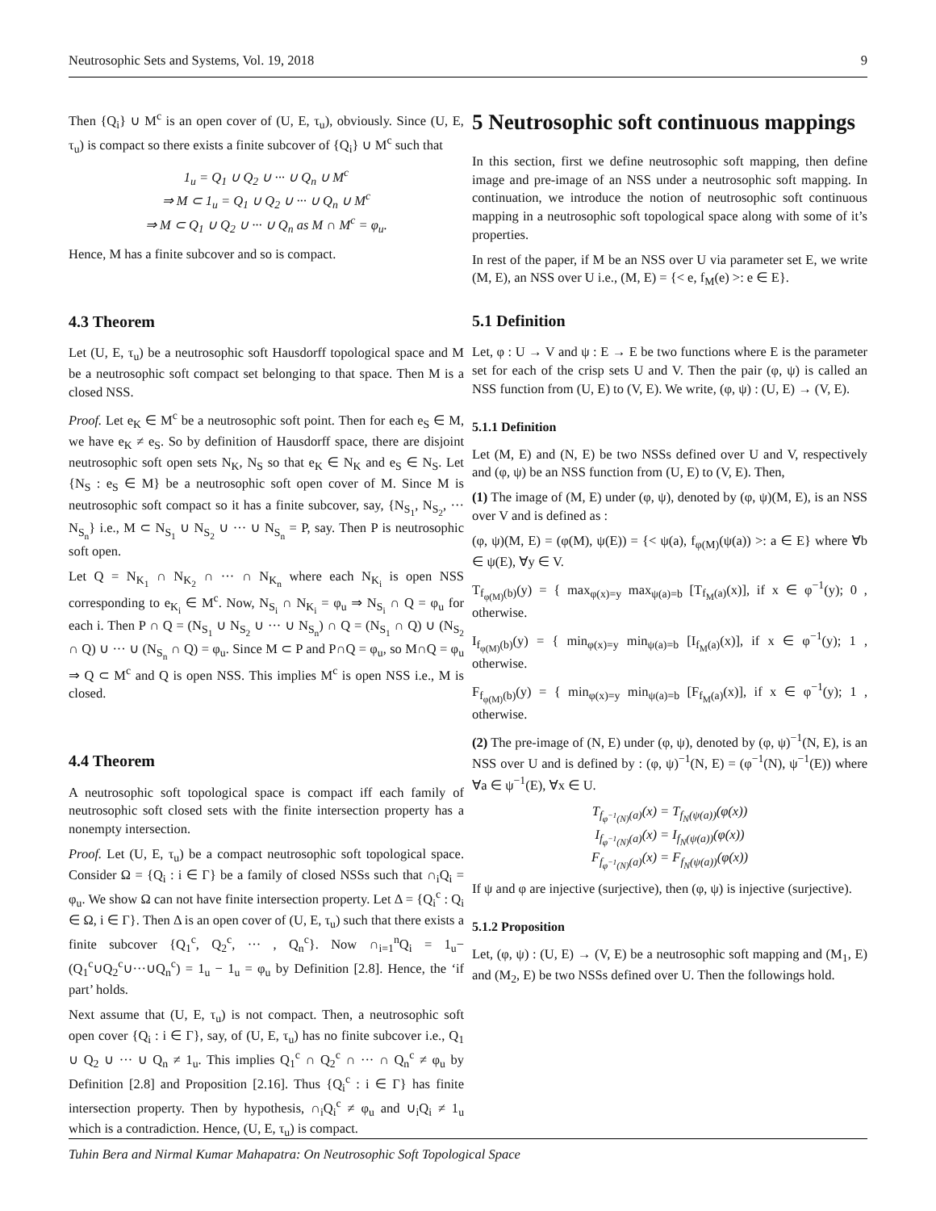Neutrosophic Sets and Systems, Vol. 19, 2018 9
Then {Q<sub>i</sub>} ∪ M<sup>c</sup> is an open cover of (U, E, τ<sub>u</sub>), obviously. Since (U, E, τ<sub>u</sub>) is compact so there exists a finite subcover of {Q<sub>i</sub>} ∪ M<sup>c</sup> such that
1<sub>u</sub> = Q<sub>1</sub> ∪ Q<sub>2</sub> ∪ ··· ∪ Q<sub>n</sub> ∪ M<sup>c</sup>
⇒ M ⊂ 1<sub>u</sub> = Q<sub>1</sub> ∪ Q<sub>2</sub> ∪ ··· ∪ Q<sub>n</sub> ∪ M<sup>c</sup>
⇒ M ⊂ Q<sub>1</sub> ∪ Q<sub>2</sub> ∪ ··· ∪ Q<sub>n</sub> as M ∩ M<sup>c</sup> = φ<sub>u</sub>.
Hence, M has a finite subcover and so is compact.
4.3 Theorem
Let (U, E, τ<sub>u</sub>) be a neutrosophic soft Hausdorff topological space and M be a neutrosophic soft compact set belonging to that space. Then M is a closed NSS.
Proof. Let e<sub>K</sub> ∈ M<sup>c</sup> be a neutrosophic soft point. Then for each e<sub>S</sub> ∈ M, we have e<sub>K</sub> ≠ e<sub>S</sub>. So by definition of Hausdorff space, there are disjoint neutrosophic soft open sets N<sub>K</sub>, N<sub>S</sub> so that e<sub>K</sub> ∈ N<sub>K</sub> and e<sub>S</sub> ∈ N<sub>S</sub>. Let {N<sub>S</sub> : e<sub>S</sub> ∈ M} be a neutrosophic soft open cover of M. Since M is neutrosophic soft compact so it has a finite subcover, say, {N<sub>S<sub>1</sub></sub>, N<sub>S<sub>2</sub></sub>, ··· N<sub>S<sub>n</sub></sub>} i.e., M ⊂ N<sub>S<sub>1</sub></sub> ∪ N<sub>S<sub>2</sub></sub> ∪ ··· ∪ N<sub>S<sub>n</sub></sub> = P, say. Then P is neutrosophic soft open.
Let Q = N<sub>K<sub>1</sub></sub> ∩ N<sub>K<sub>2</sub></sub> ∩ ··· ∩ N<sub>K<sub>n</sub></sub> where each N<sub>K<sub>i</sub></sub> is open NSS corresponding to e<sub>K<sub>i</sub></sub> ∈ M<sup>c</sup>. Now, N<sub>S<sub>i</sub></sub> ∩ N<sub>K<sub>i</sub></sub> = φ<sub>u</sub> ⇒ N<sub>S<sub>i</sub></sub> ∩ Q = φ<sub>u</sub> for each i. Then P ∩ Q = (N<sub>S<sub>1</sub></sub> ∪ N<sub>S<sub>2</sub></sub> ∪ ··· ∪ N<sub>S<sub>n</sub></sub>) ∩ Q = (N<sub>S<sub>1</sub></sub> ∩ Q) ∪ (N<sub>S<sub>2</sub></sub> ∩ Q) ∪ ··· ∪ (N<sub>S<sub>n</sub></sub> ∩ Q) = φ<sub>u</sub>. Since M ⊂ P and P∩Q = φ<sub>u</sub>, so M∩Q = φ<sub>u</sub> ⇒ Q ⊂ M<sup>c</sup> and Q is open NSS. This implies M<sup>c</sup> is open NSS i.e., M is closed.
4.4 Theorem
A neutrosophic soft topological space is compact iff each family of neutrosophic soft closed sets with the finite intersection property has a nonempty intersection.
Proof. Let (U, E, τ<sub>u</sub>) be a compact neutrosophic soft topological space. Consider Ω = {Q<sub>i</sub> : i ∈ Γ} be a family of closed NSSs such that ∩<sub>i</sub>Q<sub>i</sub> = φ<sub>u</sub>. We show Ω can not have finite intersection property. Let Δ = {Q<sub>i</sub><sup>c</sup> : Q<sub>i</sub> ∈ Ω, i ∈ Γ}. Then Δ is an open cover of (U, E, τ<sub>u</sub>) such that there exists a finite subcover {Q<sub>1</sub><sup>c</sup>, Q<sub>2</sub><sup>c</sup>, ··· , Q<sub>n</sub><sup>c</sup>}. Now ∩<sub>i=1</sub><sup>n</sup>Q<sub>i</sub> = 1<sub>u</sub>−(Q<sub>1</sub><sup>c</sup>∪Q<sub>2</sub><sup>c</sup>∪···∪Q<sub>n</sub><sup>c</sup>) = 1<sub>u</sub> − 1<sub>u</sub> = φ<sub>u</sub> by Definition [2.8]. Hence, the ‘if part’ holds.
Next assume that (U, E, τ<sub>u</sub>) is not compact. Then, a neutrosophic soft open cover {Q<sub>i</sub> : i ∈ Γ}, say, of (U, E, τ<sub>u</sub>) has no finite subcover i.e., Q<sub>1</sub> ∪ Q<sub>2</sub> ∪ ··· ∪ Q<sub>n</sub> ≠ 1<sub>u</sub>. This implies Q<sub>1</sub><sup>c</sup> ∩ Q<sub>2</sub><sup>c</sup> ∩ ··· ∩ Q<sub>n</sub><sup>c</sup> ≠ φ<sub>u</sub> by Definition [2.8] and Proposition [2.16]. Thus {Q<sub>i</sub><sup>c</sup> : i ∈ Γ} has finite intersection property. Then by hypothesis, ∩<sub>i</sub>Q<sub>i</sub><sup>c</sup> ≠ φ<sub>u</sub> and ∪<sub>i</sub>Q<sub>i</sub> ≠ 1<sub>u</sub> which is a contradiction. Hence, (U, E, τ<sub>u</sub>) is compact.
5 Neutrosophic soft continuous mappings
In this section, first we define neutrosophic soft mapping, then define image and pre-image of an NSS under a neutrosophic soft mapping. In continuation, we introduce the notion of neutrosophic soft continuous mapping in a neutrosophic soft topological space along with some of it’s properties.
In rest of the paper, if M be an NSS over U via parameter set E, we write (M, E), an NSS over U i.e., (M, E) = {< e, f<sub>M</sub>(e) >: e ∈ E}.
5.1 Definition
Let, φ : U → V and ψ : E → E be two functions where E is the parameter set for each of the crisp sets U and V. Then the pair (φ, ψ) is called an NSS function from (U, E) to (V, E). We write, (φ, ψ) : (U, E) → (V, E).
5.1.1 Definition
Let (M, E) and (N, E) be two NSSs defined over U and V, respectively and (φ, ψ) be an NSS function from (U, E) to (V, E). Then,
(1) The image of (M, E) under (φ, ψ), denoted by (φ, ψ)(M, E), is an NSS over V and is defined as :
(φ, ψ)(M, E) = (φ(M), ψ(E)) = {< ψ(a), f<sub>φ(M)</sub>(ψ(a)) >: a ∈ E} where ∀b ∈ ψ(E), ∀y ∈ V.
T<sub>f<sub>φ(M)</sub>(b)</sub>(y) = { max<sub>φ(x)=y</sub> max<sub>ψ(a)=b</sub> [T<sub>f<sub>M</sub>(a)</sub>(x)], if x ∈ φ<sup>−1</sup>(y); 0 , otherwise.
I<sub>f<sub>φ(M)</sub>(b)</sub>(y) = { min<sub>φ(x)=y</sub> min<sub>ψ(a)=b</sub> [I<sub>f<sub>M</sub>(a)</sub>(x)], if x ∈ φ<sup>−1</sup>(y); 1 , otherwise.
F<sub>f<sub>φ(M)</sub>(b)</sub>(y) = { min<sub>φ(x)=y</sub> min<sub>ψ(a)=b</sub> [F<sub>f<sub>M</sub>(a)</sub>(x)], if x ∈ φ<sup>−1</sup>(y); 1 , otherwise.
(2) The pre-image of (N, E) under (φ, ψ), denoted by (φ, ψ)<sup>−1</sup>(N, E), is an NSS over U and is defined by : (φ, ψ)<sup>−1</sup>(N, E) = (φ<sup>−1</sup>(N), ψ<sup>−1</sup>(E)) where ∀a ∈ ψ<sup>−1</sup>(E), ∀x ∈ U.
T<sub>f<sub>φ<sup>−1</sup>(N)</sub>(a)</sub>(x) = T<sub>f<sub>N</sub>(ψ(a))</sub>(φ(x))
I<sub>f<sub>φ<sup>−1</sup>(N)</sub>(a)</sub>(x) = I<sub>f<sub>N</sub>(ψ(a))</sub>(φ(x))
F<sub>f<sub>φ<sup>−1</sup>(N)</sub>(a)</sub>(x) = F<sub>f<sub>N</sub>(ψ(a))</sub>(φ(x))
If ψ and φ are injective (surjective), then (φ, ψ) is injective (surjective).
5.1.2 Proposition
Let, (φ, ψ) : (U, E) → (V, E) be a neutrosophic soft mapping and (M<sub>1</sub>, E) and (M<sub>2</sub>, E) be two NSSs defined over U. Then the followings hold.
Tuhin Bera and Nirmal Kumar Mahapatra: On Neutrosophic Soft Topological Space